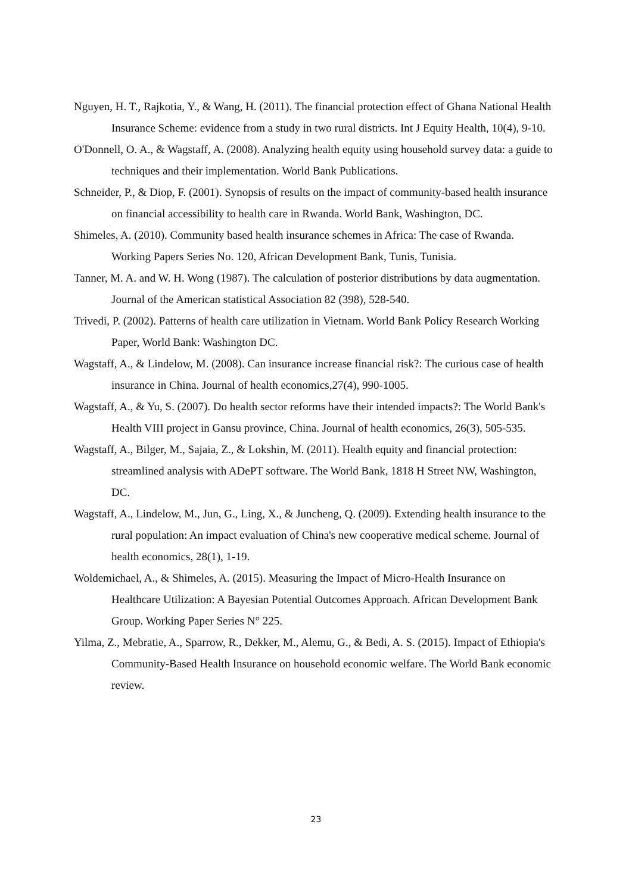Nguyen, H. T., Rajkotia, Y., & Wang, H. (2011). The financial protection effect of Ghana National Health Insurance Scheme: evidence from a study in two rural districts. Int J Equity Health, 10(4), 9-10.
O'Donnell, O. A., & Wagstaff, A. (2008). Analyzing health equity using household survey data: a guide to techniques and their implementation. World Bank Publications.
Schneider, P., & Diop, F. (2001). Synopsis of results on the impact of community-based health insurance on financial accessibility to health care in Rwanda. World Bank, Washington, DC.
Shimeles, A. (2010). Community based health insurance schemes in Africa: The case of Rwanda. Working Papers Series No. 120, African Development Bank, Tunis, Tunisia.
Tanner, M. A. and W. H. Wong (1987). The calculation of posterior distributions by data augmentation. Journal of the American statistical Association 82 (398), 528-540.
Trivedi, P. (2002). Patterns of health care utilization in Vietnam. World Bank Policy Research Working Paper, World Bank: Washington DC.
Wagstaff, A., & Lindelow, M. (2008). Can insurance increase financial risk?: The curious case of health insurance in China. Journal of health economics,27(4), 990-1005.
Wagstaff, A., & Yu, S. (2007). Do health sector reforms have their intended impacts?: The World Bank's Health VIII project in Gansu province, China. Journal of health economics, 26(3), 505-535.
Wagstaff, A., Bilger, M., Sajaia, Z., & Lokshin, M. (2011). Health equity and financial protection: streamlined analysis with ADePT software. The World Bank, 1818 H Street NW, Washington, DC.
Wagstaff, A., Lindelow, M., Jun, G., Ling, X., & Juncheng, Q. (2009). Extending health insurance to the rural population: An impact evaluation of China's new cooperative medical scheme. Journal of health economics, 28(1), 1-19.
Woldemichael, A., & Shimeles, A. (2015). Measuring the Impact of Micro-Health Insurance on Healthcare Utilization: A Bayesian Potential Outcomes Approach. African Development Bank Group. Working Paper Series N° 225.
Yilma, Z., Mebratie, A., Sparrow, R., Dekker, M., Alemu, G., & Bedi, A. S. (2015). Impact of Ethiopia's Community-Based Health Insurance on household economic welfare. The World Bank economic review.
23